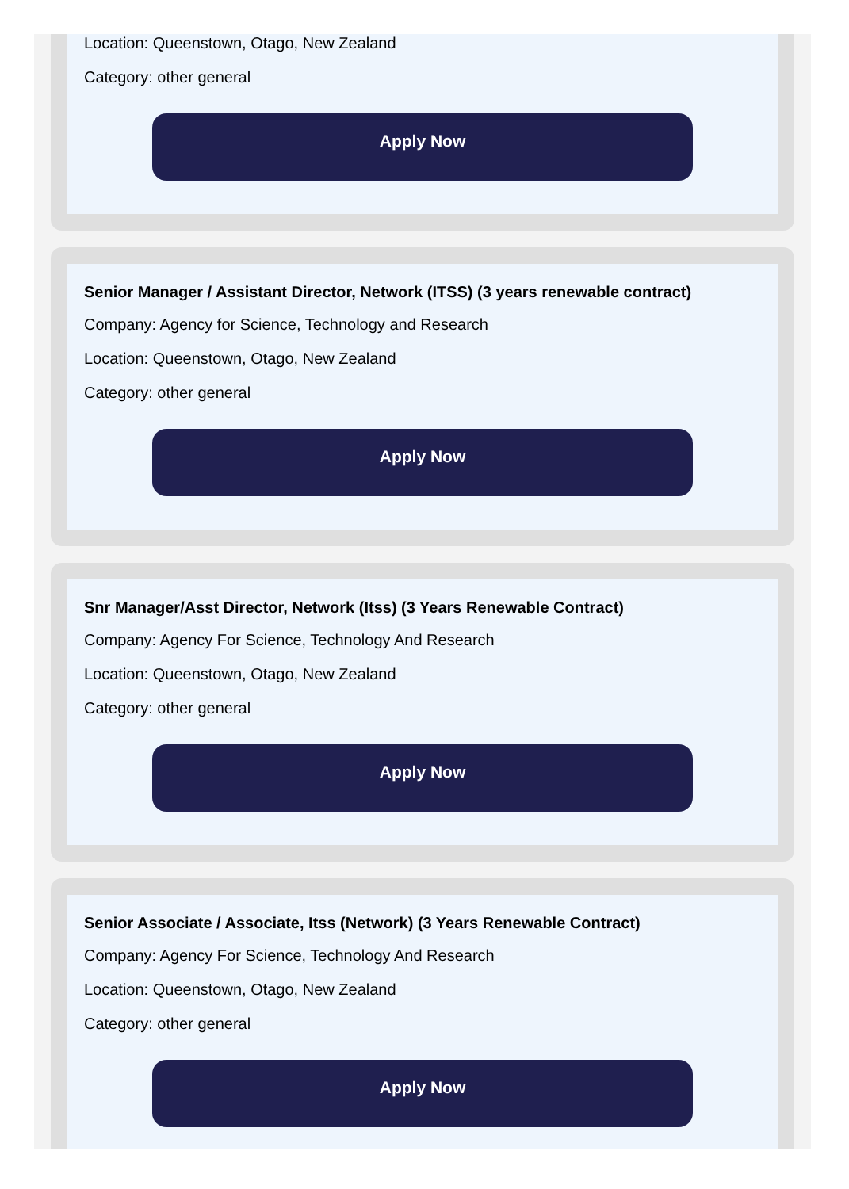Location: Queenstown, Otago, New Zealand
Category: other general
Apply Now
Senior Manager / Assistant Director, Network (ITSS) (3 years renewable contract)
Company: Agency for Science, Technology and Research
Location: Queenstown, Otago, New Zealand
Category: other general
Apply Now
Snr Manager/Asst Director, Network (Itss) (3 Years Renewable Contract)
Company: Agency For Science, Technology And Research
Location: Queenstown, Otago, New Zealand
Category: other general
Apply Now
Senior Associate / Associate, Itss (Network) (3 Years Renewable Contract)
Company: Agency For Science, Technology And Research
Location: Queenstown, Otago, New Zealand
Category: other general
Apply Now